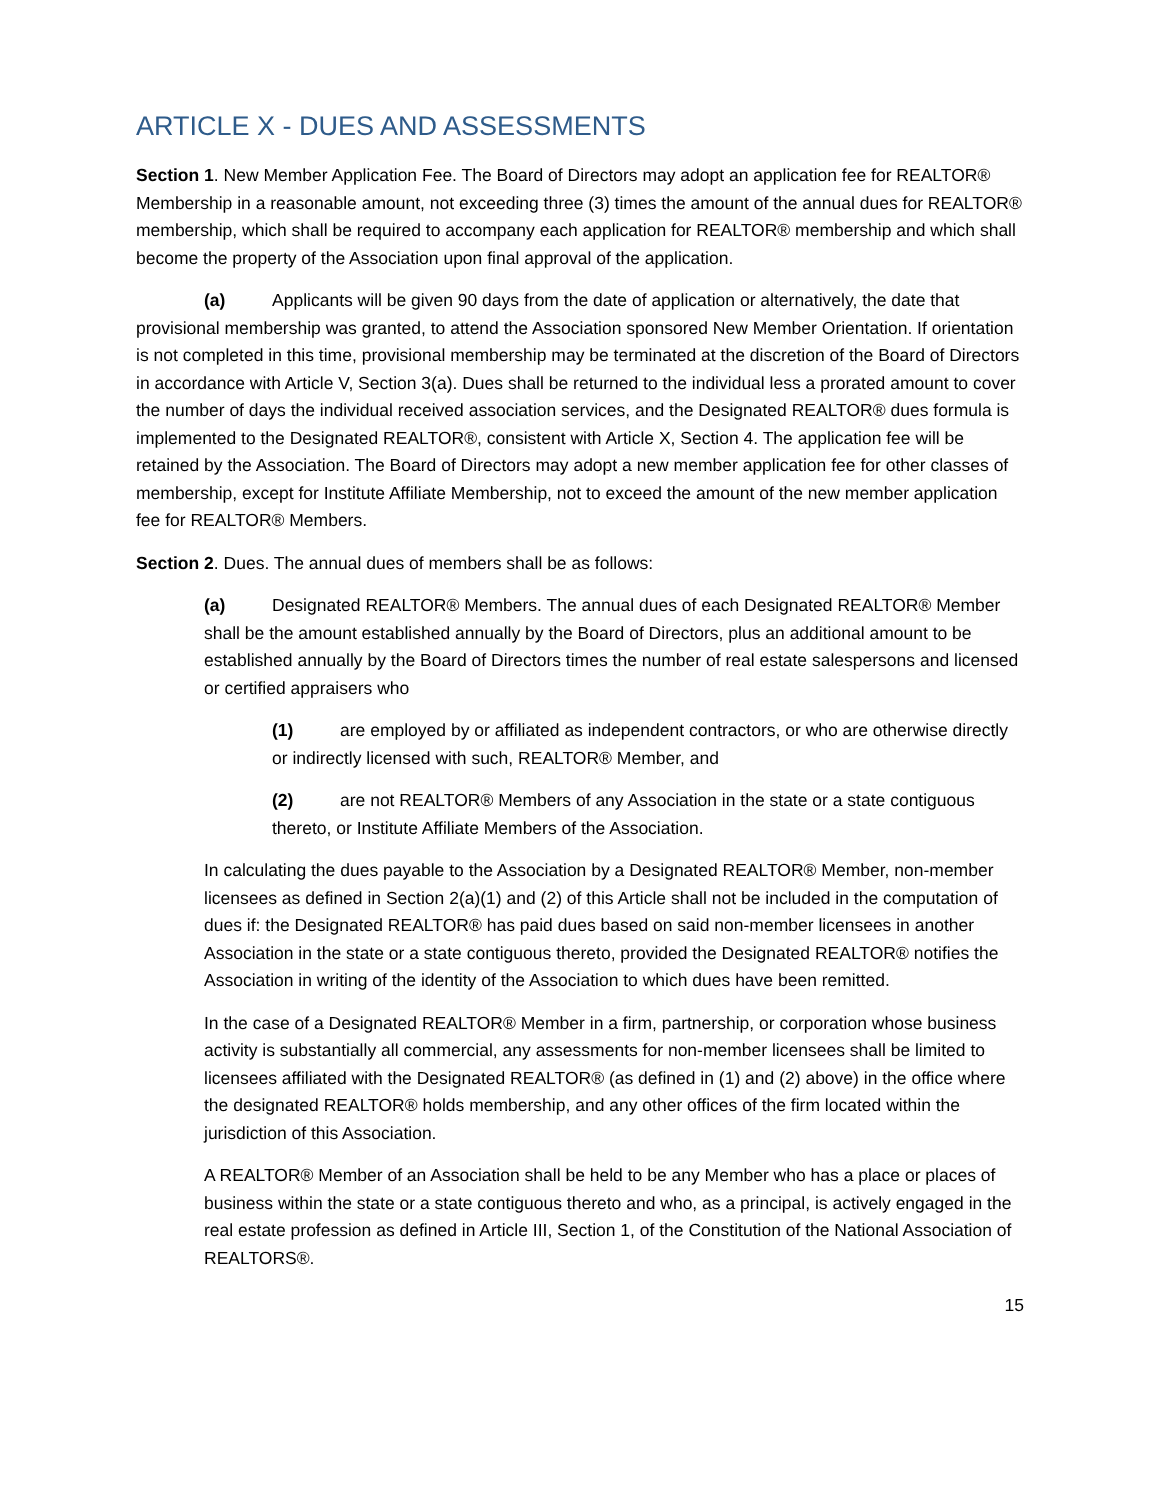ARTICLE X - DUES AND ASSESSMENTS
Section 1. New Member Application Fee. The Board of Directors may adopt an application fee for REALTOR® Membership in a reasonable amount, not exceeding three (3) times the amount of the annual dues for REALTOR® membership, which shall be required to accompany each application for REALTOR® membership and which shall become the property of the Association upon final approval of the application.
(a) Applicants will be given 90 days from the date of application or alternatively, the date that provisional membership was granted, to attend the Association sponsored New Member Orientation. If orientation is not completed in this time, provisional membership may be terminated at the discretion of the Board of Directors in accordance with Article V, Section 3(a). Dues shall be returned to the individual less a prorated amount to cover the number of days the individual received association services, and the Designated REALTOR® dues formula is implemented to the Designated REALTOR®, consistent with Article X, Section 4. The application fee will be retained by the Association. The Board of Directors may adopt a new member application fee for other classes of membership, except for Institute Affiliate Membership, not to exceed the amount of the new member application fee for REALTOR® Members.
Section 2. Dues. The annual dues of members shall be as follows:
(a) Designated REALTOR® Members. The annual dues of each Designated REALTOR® Member shall be the amount established annually by the Board of Directors, plus an additional amount to be established annually by the Board of Directors times the number of real estate salespersons and licensed or certified appraisers who
(1) are employed by or affiliated as independent contractors, or who are otherwise directly or indirectly licensed with such, REALTOR® Member, and
(2) are not REALTOR® Members of any Association in the state or a state contiguous thereto, or Institute Affiliate Members of the Association.
In calculating the dues payable to the Association by a Designated REALTOR® Member, non-member licensees as defined in Section 2(a)(1) and (2) of this Article shall not be included in the computation of dues if: the Designated REALTOR® has paid dues based on said non-member licensees in another Association in the state or a state contiguous thereto, provided the Designated REALTOR® notifies the Association in writing of the identity of the Association to which dues have been remitted.
In the case of a Designated REALTOR® Member in a firm, partnership, or corporation whose business activity is substantially all commercial, any assessments for non-member licensees shall be limited to licensees affiliated with the Designated REALTOR® (as defined in (1) and (2) above) in the office where the designated REALTOR® holds membership, and any other offices of the firm located within the jurisdiction of this Association.
A REALTOR® Member of an Association shall be held to be any Member who has a place or places of business within the state or a state contiguous thereto and who, as a principal, is actively engaged in the real estate profession as defined in Article III, Section 1, of the Constitution of the National Association of REALTORS®.
15